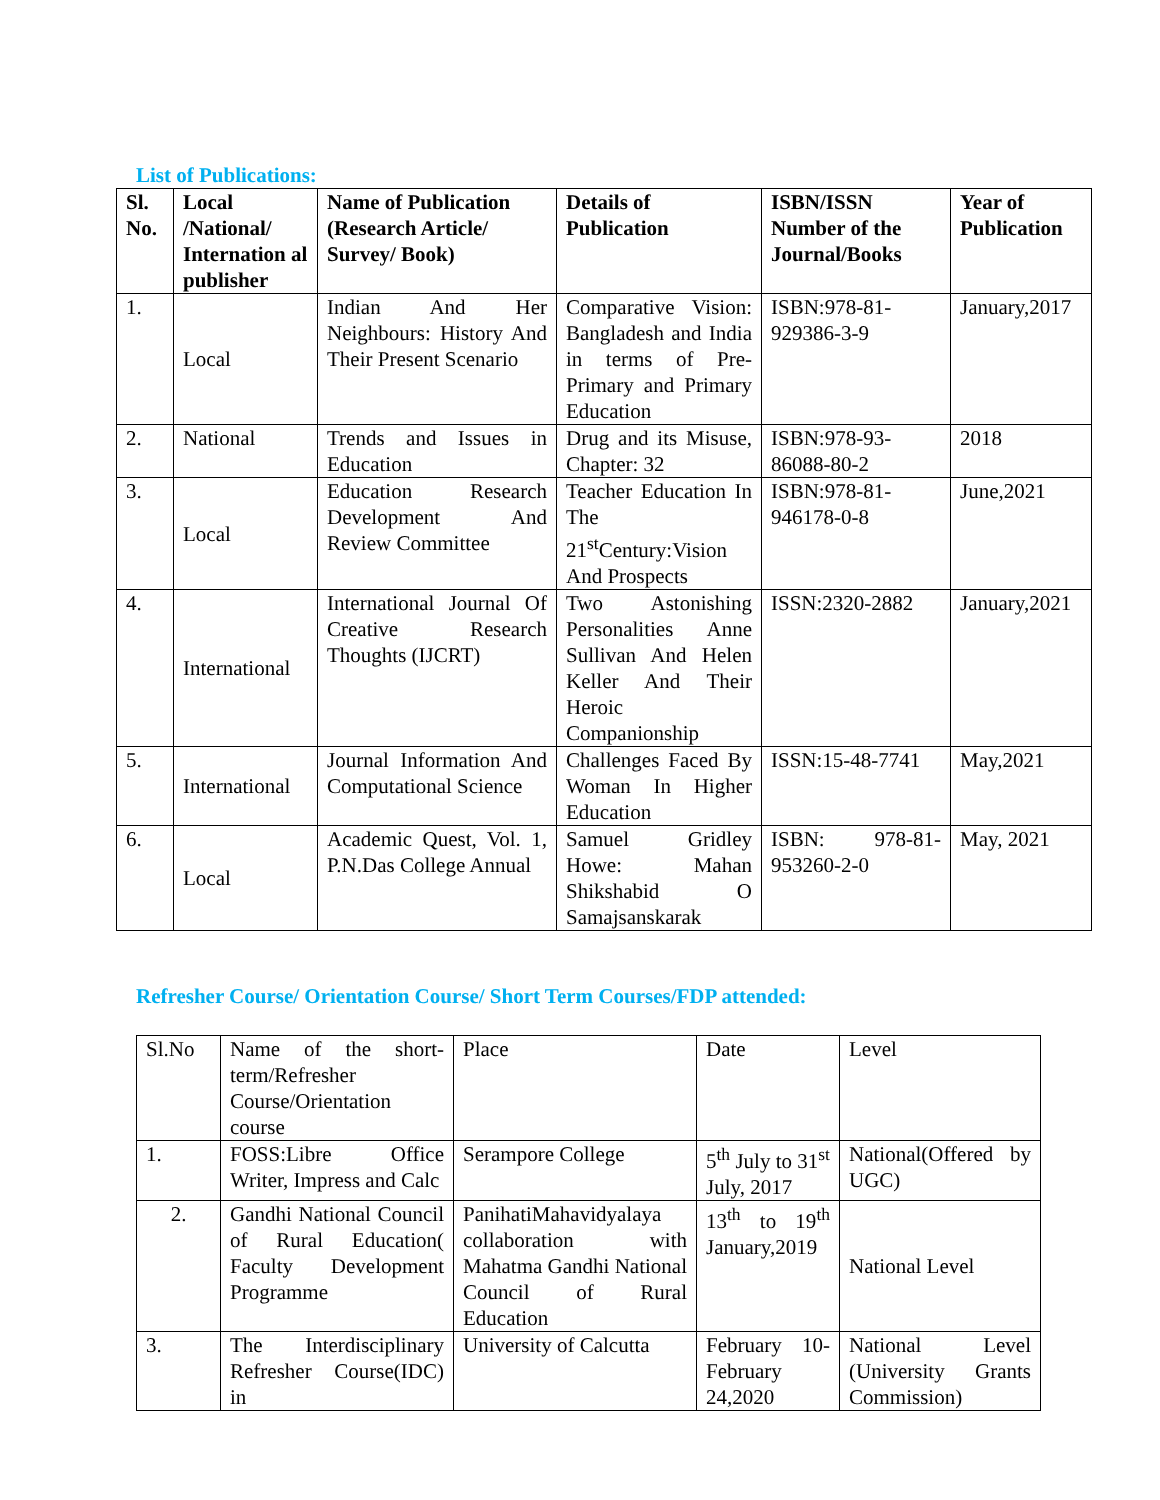List of Publications:
| Sl. No. | Local /National/ Internation al publisher | Name of Publication (Research Article/ Survey/ Book) | Details of Publication | ISBN/ISSN Number of the Journal/Books | Year of Publication |
| --- | --- | --- | --- | --- | --- |
| 1. | Local | Indian And Her Neighbours: History And Their Present Scenario | Comparative Vision: Bangladesh and India in terms of Pre-Primary and Primary Education | ISBN:978-81-929386-3-9 | January,2017 |
| 2. | National | Trends and Issues in Education | Drug and its Misuse, Chapter: 32 | ISBN:978-93-86088-80-2 | 2018 |
| 3. | Local | Education Research Development And Review Committee | Teacher Education In The 21<sup>st</sup>Century:Vision And Prospects | ISBN:978-81-946178-0-8 | June,2021 |
| 4. | International | International Journal Of Creative Research Thoughts (IJCRT) | Two Astonishing Personalities Anne Sullivan And Helen Keller And Their Heroic Companionship | ISSN:2320-2882 | January,2021 |
| 5. | International | Journal Information And Computational Science | Challenges Faced By Woman In Higher Education | ISSN:15-48-7741 | May,2021 |
| 6. | Local | Academic Quest, Vol. 1, P.N.Das College Annual | Samuel Gridley Howe: Mahan Shikshabid O Samajsanskarak | ISBN: 978-81-953260-2-0 | May, 2021 |
Refresher Course/ Orientation Course/ Short Term Courses/FDP attended:
| Sl.No | Name of the short-term/Refresher Course/Orientation course | Place | Date | Level |
| 1. | FOSS:Libre Office Writer, Impress and Calc | Serampore College | 5<sup>th</sup> July to 31<sup>st</sup> July, 2017 | National(Offered by UGC) |
| 2. | Gandhi National Council of Rural Education( Faculty Development Programme | PanihatiMahavidyalaya collaboration with Mahatma Gandhi National Council of Rural Education | 13<sup>th</sup> to 19<sup>th</sup> January,2019 | National Level |
| 3. | The Interdisciplinary Refresher Course(IDC) in | University of Calcutta | February 10-February 24,2020 | National Level (University Grants Commission) |